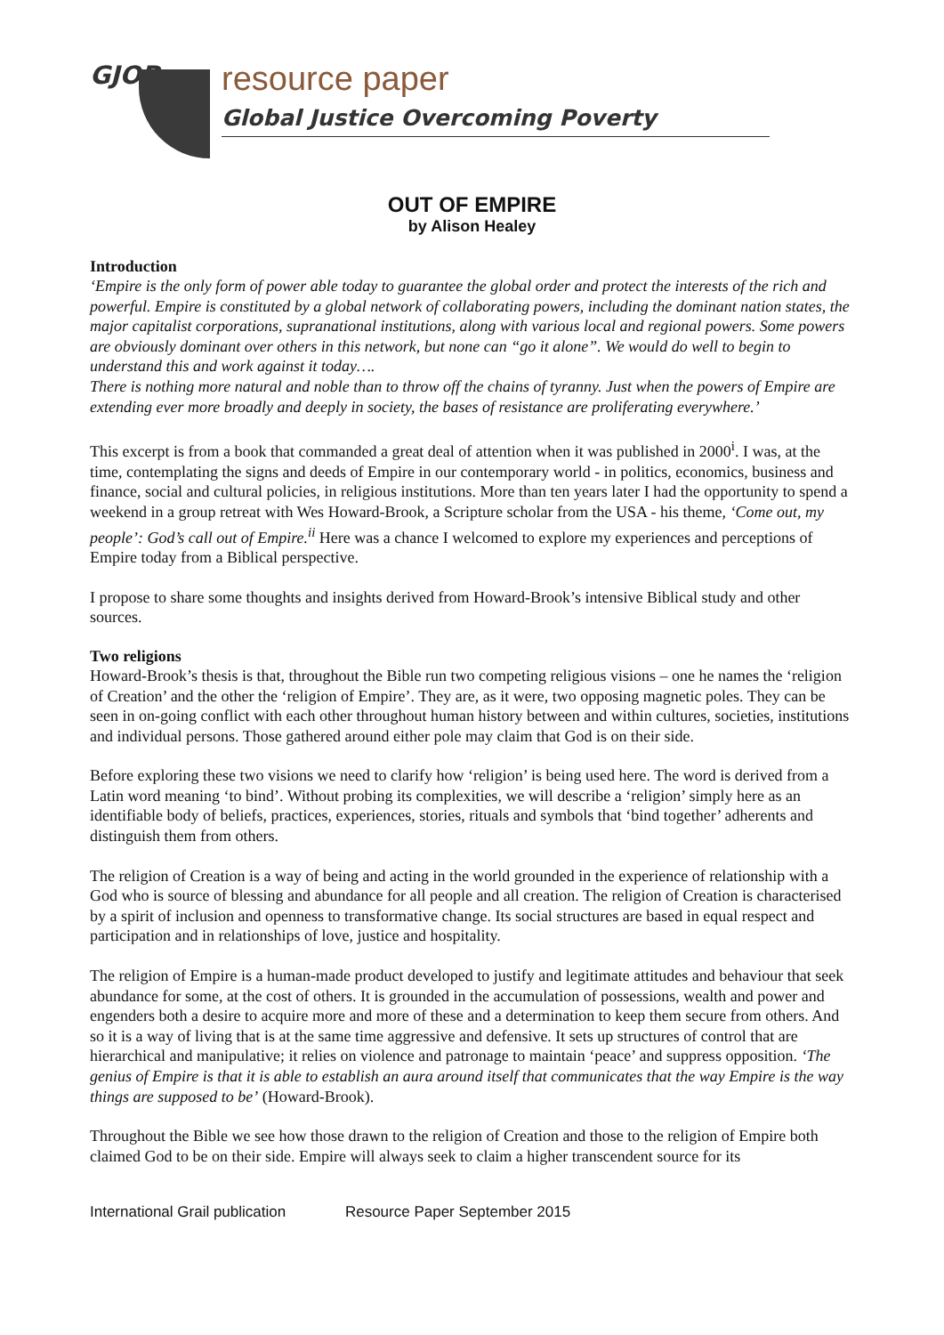GJOP
resource paper
Global Justice Overcoming Poverty
OUT OF EMPIRE
by Alison Healey
Introduction
‘Empire is the only form of power able today to guarantee the global order and protect the interests of the rich and powerful. Empire is constituted by a global network of collaborating powers, including the dominant nation states, the major capitalist corporations, supranational institutions, along with various local and regional powers. Some powers are obviously dominant over others in this network, but none can “go it alone”. We would do well to begin to understand this and work against it today….
There is nothing more natural and noble than to throw off the chains of tyranny. Just when the powers of Empire are extending ever more broadly and deeply in society, the bases of resistance are proliferating everywhere.’
This excerpt is from a book that commanded a great deal of attention when it was published in 2000<sup>i</sup>. I was, at the time, contemplating the signs and deeds of Empire in our contemporary world - in politics, economics, business and finance, social and cultural policies, in religious institutions. More than ten years later I had the opportunity to spend a weekend in a group retreat with Wes Howard-Brook, a Scripture scholar from the USA - his theme, ‘Come out, my people’: God’s call out of Empire.<sup>ii</sup> Here was a chance I welcomed to explore my experiences and perceptions of Empire today from a Biblical perspective.
I propose to share some thoughts and insights derived from Howard-Brook’s intensive Biblical study and other sources.
Two religions
Howard-Brook’s thesis is that, throughout the Bible run two competing religious visions – one he names the ‘religion of Creation’ and the other the ‘religion of Empire’. They are, as it were, two opposing magnetic poles. They can be seen in on-going conflict with each other throughout human history between and within cultures, societies, institutions and individual persons. Those gathered around either pole may claim that God is on their side.
Before exploring these two visions we need to clarify how ‘religion’ is being used here. The word is derived from a Latin word meaning ‘to bind’. Without probing its complexities, we will describe a ‘religion’ simply here as an identifiable body of beliefs, practices, experiences, stories, rituals and symbols that ‘bind together’ adherents and distinguish them from others.
The religion of Creation is a way of being and acting in the world grounded in the experience of relationship with a God who is source of blessing and abundance for all people and all creation. The religion of Creation is characterised by a spirit of inclusion and openness to transformative change. Its social structures are based in equal respect and participation and in relationships of love, justice and hospitality.
The religion of Empire is a human-made product developed to justify and legitimate attitudes and behaviour that seek abundance for some, at the cost of others. It is grounded in the accumulation of possessions, wealth and power and engenders both a desire to acquire more and more of these and a determination to keep them secure from others. And so it is a way of living that is at the same time aggressive and defensive. It sets up structures of control that are hierarchical and manipulative; it relies on violence and patronage to maintain ‘peace’ and suppress opposition. ‘The genius of Empire is that it is able to establish an aura around itself that communicates that the way Empire is the way things are supposed to be’ (Howard-Brook).
Throughout the Bible we see how those drawn to the religion of Creation and those to the religion of Empire both claimed God to be on their side. Empire will always seek to claim a higher transcendent source for its
International Grail publication Resource Paper September 2015